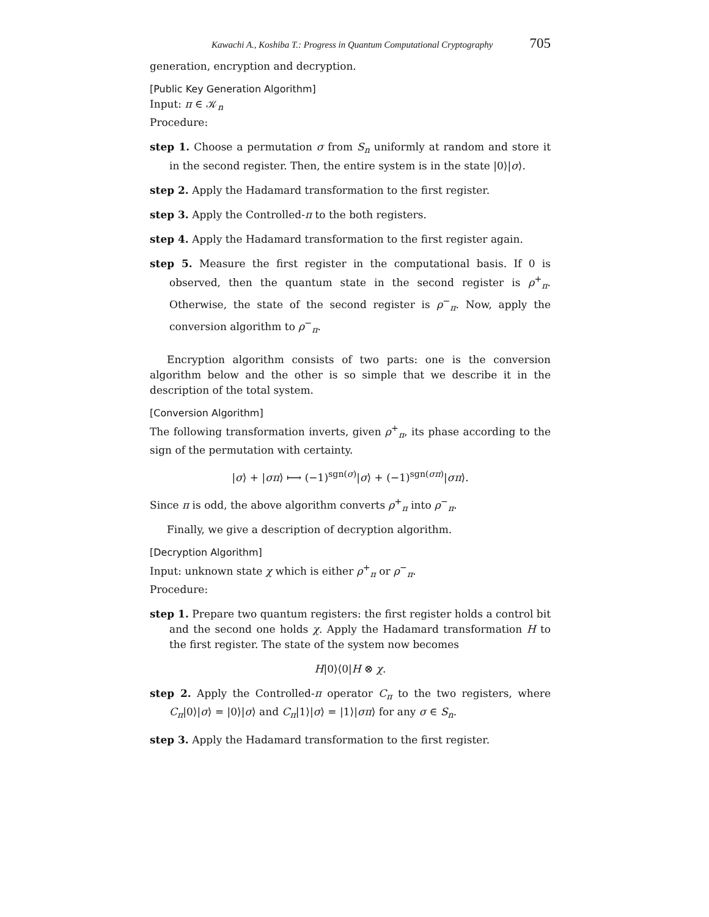Kawachi A., Koshiba T.: Progress in Quantum Computational Cryptography 705
generation, encryption and decryption.
[Public Key Generation Algorithm]
Input: π ∈ 𝒦<sub>n</sub>
Procedure:
step 1. Choose a permutation σ from S<sub>n</sub> uniformly at random and store it in the second register. Then, the entire system is in the state |0⟩|σ⟩.
step 2. Apply the Hadamard transformation to the first register.
step 3. Apply the Controlled-π to the both registers.
step 4. Apply the Hadamard transformation to the first register again.
step 5. Measure the first register in the computational basis. If 0 is observed, then the quantum state in the second register is ρ<sup>+</sup><sub>π</sub>. Otherwise, the state of the second register is ρ<sup>−</sup><sub>π</sub>. Now, apply the conversion algorithm to ρ<sup>−</sup><sub>π</sub>.
Encryption algorithm consists of two parts: one is the conversion algorithm below and the other is so simple that we describe it in the description of the total system.
[Conversion Algorithm]
The following transformation inverts, given ρ<sup>+</sup><sub>π</sub>, its phase according to the sign of the permutation with certainty.
|σ⟩ + |σπ⟩ ⟼ (−1)<sup>sgn(σ)</sup>|σ⟩ + (−1)<sup>sgn(σπ)</sup>|σπ⟩.
Since π is odd, the above algorithm converts ρ<sup>+</sup><sub>π</sub> into ρ<sup>−</sup><sub>π</sub>.
Finally, we give a description of decryption algorithm.
[Decryption Algorithm]
Input: unknown state χ which is either ρ<sup>+</sup><sub>π</sub> or ρ<sup>−</sup><sub>π</sub>.
Procedure:
step 1. Prepare two quantum registers: the first register holds a control bit and the second one holds χ. Apply the Hadamard transformation H to the first register. The state of the system now becomes
H|0⟩⟨0|H ⊗ χ.
step 2. Apply the Controlled-π operator C<sub>π</sub> to the two registers, where C<sub>π</sub>|0⟩|σ⟩ = |0⟩|σ⟩ and C<sub>π</sub>|1⟩|σ⟩ = |1⟩|σπ⟩ for any σ ∈ S<sub>n</sub>.
step 3. Apply the Hadamard transformation to the first register.